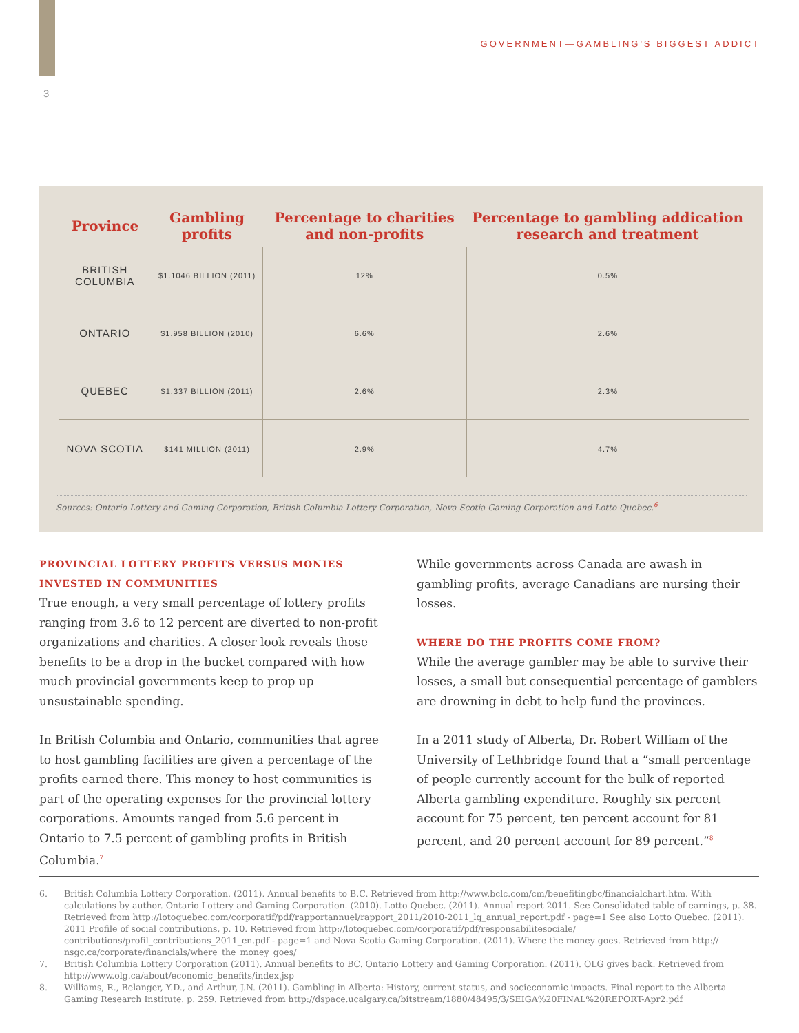GOVERNMENT—GAMBLING'S BIGGEST ADDICT
3
| Province | Gambling profits | Percentage to charities and non-profits | Percentage to gambling addication research and treatment |
| --- | --- | --- | --- |
| BRITISH COLUMBIA | $1.1046 BILLION (2011) | 12% | 0.5% |
| ONTARIO | $1.958 BILLION (2010) | 6.6% | 2.6% |
| QUEBEC | $1.337 BILLION (2011) | 2.6% | 2.3% |
| NOVA SCOTIA | $141 MILLION (2011) | 2.9% | 4.7% |
Sources: Ontario Lottery and Gaming Corporation, British Columbia Lottery Corporation, Nova Scotia Gaming Corporation and Lotto Quebec.<sup>6</sup>
PROVINCIAL LOTTERY PROFITS VERSUS MONIES INVESTED IN COMMUNITIES
True enough, a very small percentage of lottery profits ranging from 3.6 to 12 percent are diverted to non-profit organizations and charities. A closer look reveals those benefits to be a drop in the bucket compared with how much provincial governments keep to prop up unsustainable spending.
In British Columbia and Ontario, communities that agree to host gambling facilities are given a percentage of the profits earned there. This money to host communities is part of the operating expenses for the provincial lottery corporations. Amounts ranged from 5.6 percent in Ontario to 7.5 percent of gambling profits in British Columbia.<sup>7</sup>
While governments across Canada are awash in gambling profits, average Canadians are nursing their losses.
WHERE DO THE PROFITS COME FROM?
While the average gambler may be able to survive their losses, a small but consequential percentage of gamblers are drowning in debt to help fund the provinces.
In a 2011 study of Alberta, Dr. Robert William of the University of Lethbridge found that a “small percentage of people currently account for the bulk of reported Alberta gambling expenditure. Roughly six percent account for 75 percent, ten percent account for 81 percent, and 20 percent account for 89 percent.”<sup>8</sup>
6. British Columbia Lottery Corporation. (2011). Annual benefits to B.C. Retrieved from http://www.bclc.com/cm/benefitingbc/financialchart.htm. With calculations by author. Ontario Lottery and Gaming Corporation. (2010). Lotto Quebec. (2011). Annual report 2011. See Consolidated table of earnings, p. 38. Retrieved from http://lotoquebec.com/corporatif/pdf/rapportannuel/rapport_2011/2010-2011_lq_annual_report.pdf - page=1 See also Lotto Quebec. (2011). 2011 Profile of social contributions, p. 10. Retrieved from http://lotoquebec.com/corporatif/pdf/responsabilitesociale/ contributions/profil_contributions_2011_en.pdf - page=1 and Nova Scotia Gaming Corporation. (2011). Where the money goes. Retrieved from http:// nsgc.ca/corporate/financials/where_the_money_goes/
7. British Columbia Lottery Corporation (2011). Annual benefits to BC. Ontario Lottery and Gaming Corporation. (2011). OLG gives back. Retrieved from http://www.olg.ca/about/economic_benefits/index.jsp
8. Williams, R., Belanger, Y.D., and Arthur, J.N. (2011). Gambling in Alberta: History, current status, and socieconomic impacts. Final report to the Alberta Gaming Research Institute. p. 259. Retrieved from http://dspace.ucalgary.ca/bitstream/1880/48495/3/SEIGA%20FINAL%20REPORT-Apr2.pdf